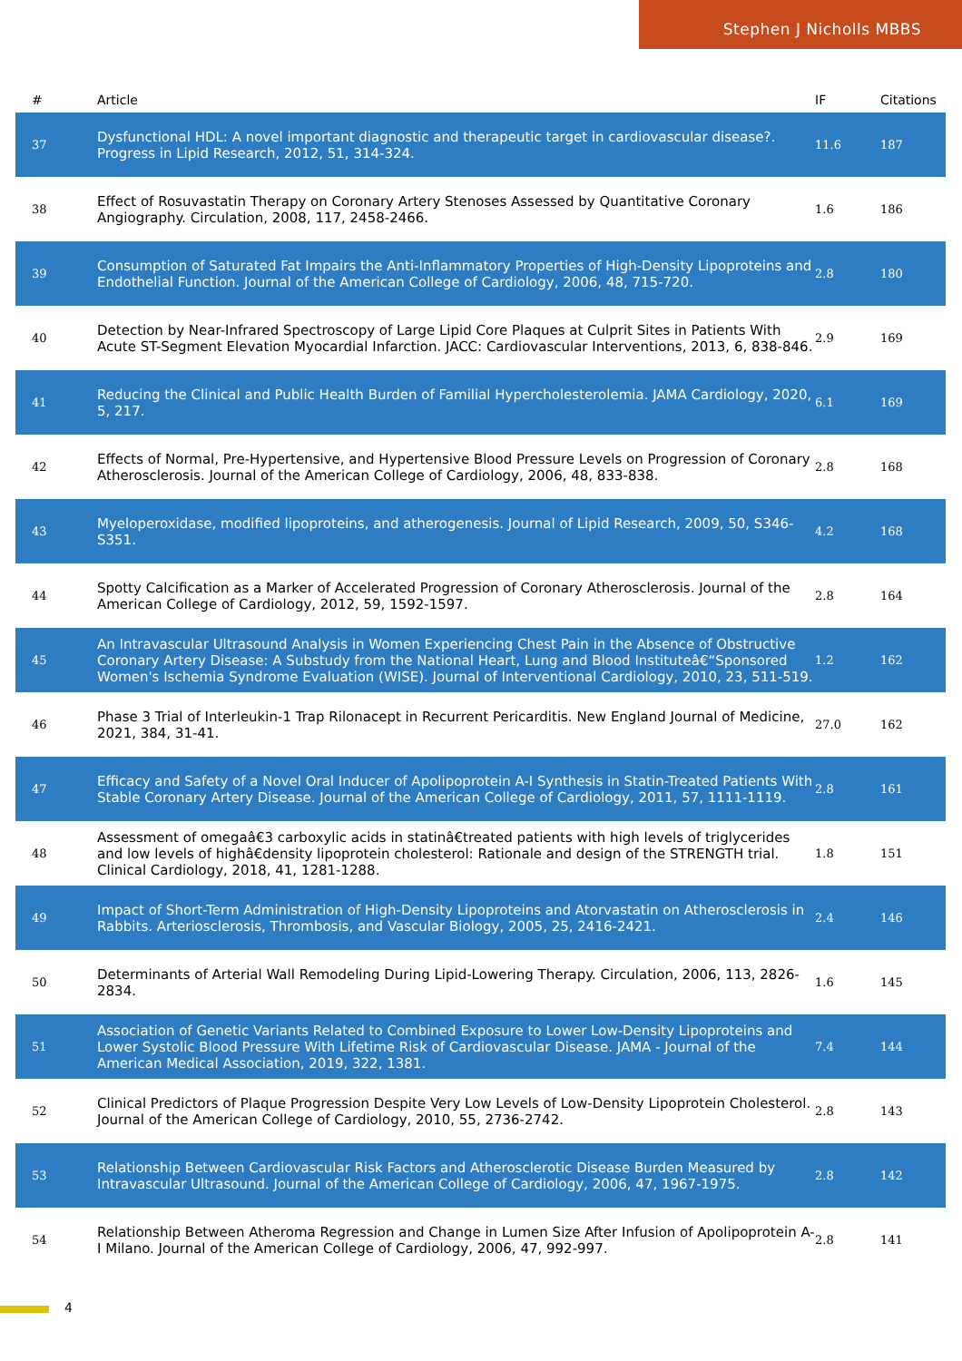Stephen J Nicholls MBBS
| # | Article | IF | Citations |
| --- | --- | --- | --- |
| 37 | Dysfunctional HDL: A novel important diagnostic and therapeutic target in cardiovascular disease?. Progress in Lipid Research, 2012, 51, 314-324. | 11.6 | 187 |
| 38 | Effect of Rosuvastatin Therapy on Coronary Artery Stenoses Assessed by Quantitative Coronary Angiography. Circulation, 2008, 117, 2458-2466. | 1.6 | 186 |
| 39 | Consumption of Saturated Fat Impairs the Anti-Inflammatory Properties of High-Density Lipoproteins and Endothelial Function. Journal of the American College of Cardiology, 2006, 48, 715-720. | 2.8 | 180 |
| 40 | Detection by Near-Infrared Spectroscopy of Large Lipid Core Plaques at Culprit Sites in Patients With Acute ST-Segment Elevation Myocardial Infarction. JACC: Cardiovascular Interventions, 2013, 6, 838-846. | 2.9 | 169 |
| 41 | Reducing the Clinical and Public Health Burden of Familial Hypercholesterolemia. JAMA Cardiology, 2020, 5, 217. | 6.1 | 169 |
| 42 | Effects of Normal, Pre-Hypertensive, and Hypertensive Blood Pressure Levels on Progression of Coronary Atherosclerosis. Journal of the American College of Cardiology, 2006, 48, 833-838. | 2.8 | 168 |
| 43 | Myeloperoxidase, modified lipoproteins, and atherogenesis. Journal of Lipid Research, 2009, 50, S346-S351. | 4.2 | 168 |
| 44 | Spotty Calcification as a Marker of Accelerated Progression of Coronary Atherosclerosis. Journal of the American College of Cardiology, 2012, 59, 1592-1597. | 2.8 | 164 |
| 45 | An Intravascular Ultrasound Analysis in Women Experiencing Chest Pain in the Absence of Obstructive Coronary Artery Disease: A Substudy from the National Heart, Lung and Blood Instituteâ€“Sponsored Women's Ischemia Syndrome Evaluation (WISE). Journal of Interventional Cardiology, 2010, 23, 511-519. | 1.2 | 162 |
| 46 | Phase 3 Trial of Interleukin-1 Trap Rilonacept in Recurrent Pericarditis. New England Journal of Medicine, 2021, 384, 31-41. | 27.0 | 162 |
| 47 | Efficacy and Safety of a Novel Oral Inducer of Apolipoprotein A-I Synthesis in Statin-Treated Patients With Stable Coronary Artery Disease. Journal of the American College of Cardiology, 2011, 57, 1111-1119. | 2.8 | 161 |
| 48 | Assessment of omegaâ€3 carboxylic acids in statinâ€treated patients with high levels of triglycerides and low levels of highâ€density lipoprotein cholesterol: Rationale and design of the STRENGTH trial. Clinical Cardiology, 2018, 41, 1281-1288. | 1.8 | 151 |
| 49 | Impact of Short-Term Administration of High-Density Lipoproteins and Atorvastatin on Atherosclerosis in Rabbits. Arteriosclerosis, Thrombosis, and Vascular Biology, 2005, 25, 2416-2421. | 2.4 | 146 |
| 50 | Determinants of Arterial Wall Remodeling During Lipid-Lowering Therapy. Circulation, 2006, 113, 2826-2834. | 1.6 | 145 |
| 51 | Association of Genetic Variants Related to Combined Exposure to Lower Low-Density Lipoproteins and Lower Systolic Blood Pressure With Lifetime Risk of Cardiovascular Disease. JAMA - Journal of the American Medical Association, 2019, 322, 1381. | 7.4 | 144 |
| 52 | Clinical Predictors of Plaque Progression Despite Very Low Levels of Low-Density Lipoprotein Cholesterol. Journal of the American College of Cardiology, 2010, 55, 2736-2742. | 2.8 | 143 |
| 53 | Relationship Between Cardiovascular Risk Factors and Atherosclerotic Disease Burden Measured by Intravascular Ultrasound. Journal of the American College of Cardiology, 2006, 47, 1967-1975. | 2.8 | 142 |
| 54 | Relationship Between Atheroma Regression and Change in Lumen Size After Infusion of Apolipoprotein A-I Milano. Journal of the American College of Cardiology, 2006, 47, 992-997. | 2.8 | 141 |
4